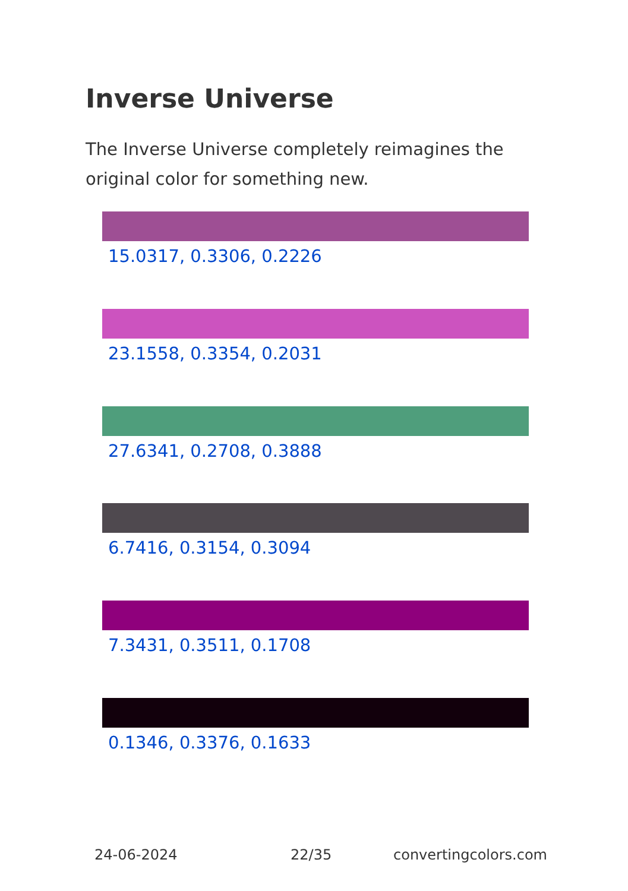Inverse Universe
The Inverse Universe completely reimagines the original color for something new.
15.0317, 0.3306, 0.2226
23.1558, 0.3354, 0.2031
27.6341, 0.2708, 0.3888
6.7416, 0.3154, 0.3094
7.3431, 0.3511, 0.1708
0.1346, 0.3376, 0.1633
24-06-2024 22/35 convertingcolors.com